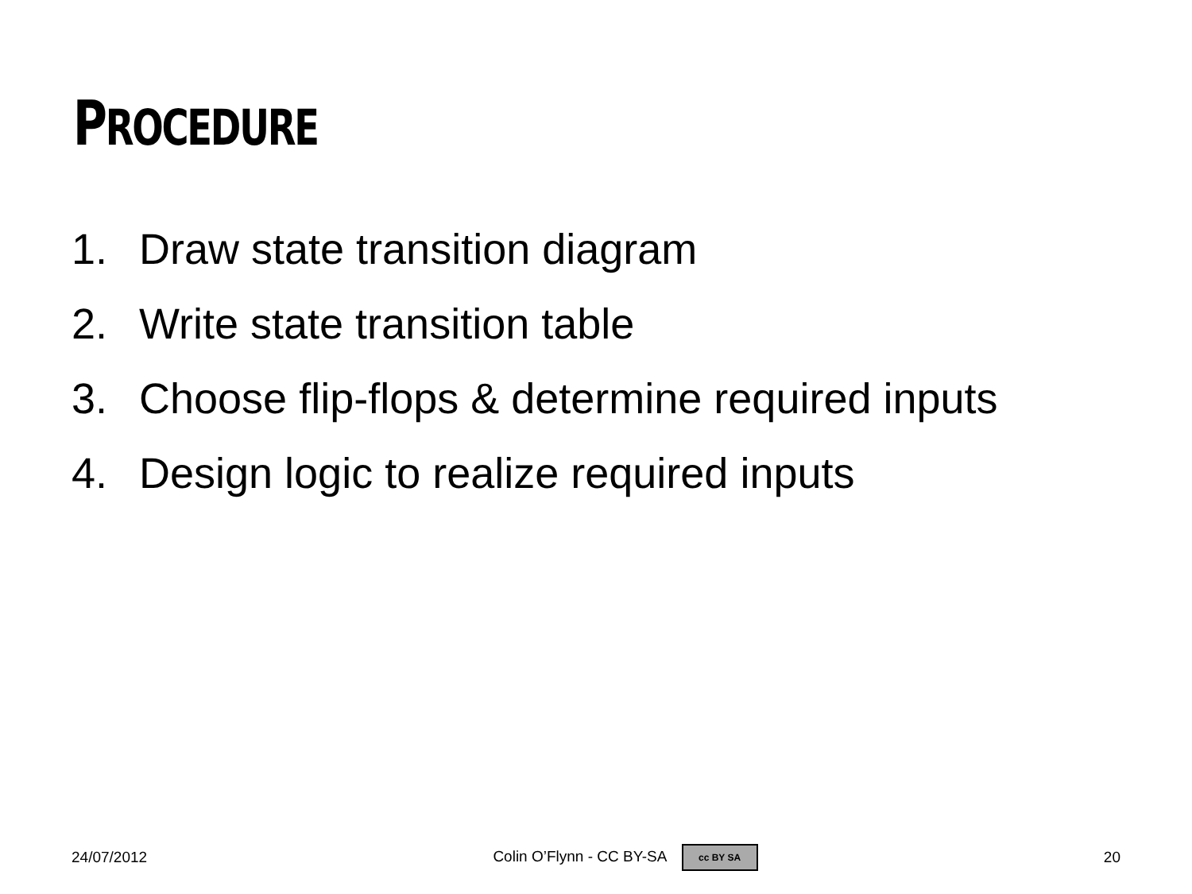PROCEDURE
1. Draw state transition diagram
2. Write state transition table
3. Choose flip-flops & determine required inputs
4. Design logic to realize required inputs
24/07/2012 Colin O’Flynn - CC BY-SA cc BY SA 20